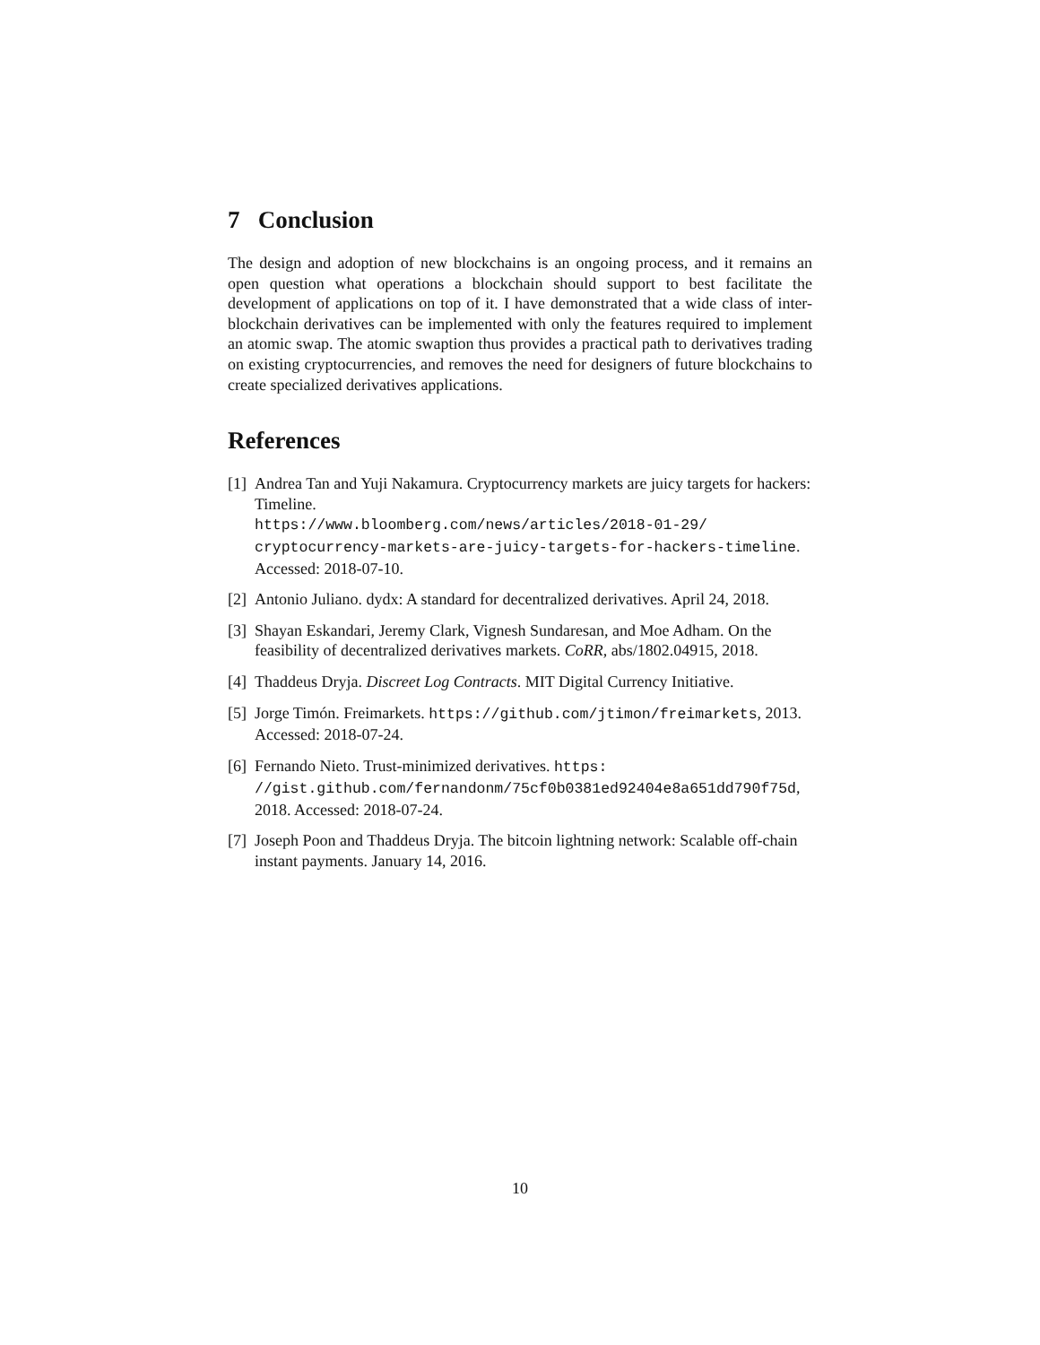7 Conclusion
The design and adoption of new blockchains is an ongoing process, and it remains an open question what operations a blockchain should support to best facilitate the development of applications on top of it. I have demonstrated that a wide class of inter-blockchain derivatives can be implemented with only the features required to implement an atomic swap. The atomic swaption thus provides a practical path to derivatives trading on existing cryptocurrencies, and removes the need for designers of future blockchains to create specialized derivatives applications.
References
[1] Andrea Tan and Yuji Nakamura. Cryptocurrency markets are juicy targets for hackers: Timeline.
https://www.bloomberg.com/news/articles/2018-01-29/ cryptocurrency-markets-are-juicy-targets-for-hackers-timeline. Accessed: 2018-07-10.
[2] Antonio Juliano. dydx: A standard for decentralized derivatives. April 24, 2018.
[3] Shayan Eskandari, Jeremy Clark, Vignesh Sundaresan, and Moe Adham. On the feasibility of decentralized derivatives markets. CoRR, abs/1802.04915, 2018.
[4] Thaddeus Dryja. Discreet Log Contracts. MIT Digital Currency Initiative.
[5] Jorge Timón. Freimarkets. https://github.com/jtimon/freimarkets, 2013. Accessed: 2018-07-24.
[6] Fernando Nieto. Trust-minimized derivatives. https: //gist.github.com/fernandonm/75cf0b0381ed92404e8a651dd790f75d, 2018. Accessed: 2018-07-24.
[7] Joseph Poon and Thaddeus Dryja. The bitcoin lightning network: Scalable off-chain instant payments. January 14, 2016.
10